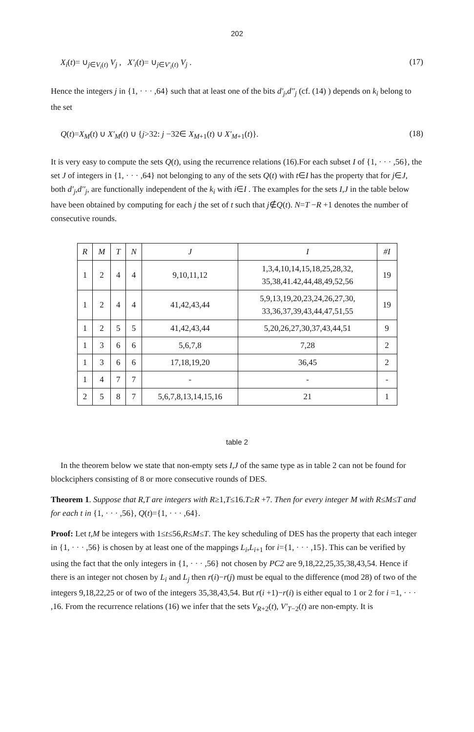202
X<sub>i</sub>(t)= ∪<sub>j∈V<sub>i</sub>(t)</sub> V<sub>j</sub> , X'<sub>i</sub>(t)= ∪<sub>j∈V'<sub>i</sub>(t)</sub> V<sub>j</sub> . (17)
Hence the integers j in {1, · · · ,64} such that at least one of the bits d'<sub>j</sub>,d''<sub>j</sub> (cf. (14) ) depends on k<sub>i</sub> belong to the set
Q(t)=X<sub>M</sub>(t) ∪ X'<sub>M</sub>(t) ∪ {j>32: j −32∈ X<sub>M</sub><sub>+1</sub>(t) ∪ X'<sub>M</sub><sub>+1</sub>(t)}. (18)
It is very easy to compute the sets Q(t), using the recurrence relations (16).For each subset I of {1, · · · ,56}, the set J of integers in {1, · · · ,64} not belonging to any of the sets Q(t) with t∈I has the property that for j∈J, both d'<sub>j</sub>,d''<sub>j</sub>, are functionally independent of the k<sub>i</sub> with i∈I . The examples for the sets I,J in the table below have been obtained by computing for each j the set of t such that j∉Q(t). N=T −R +1 denotes the number of consecutive rounds.
| R | M | T | N | J | I | #I |
| --- | --- | --- | --- | --- | --- | --- |
| 1 | 2 | 4 | 4 | 9,10,11,12 | 1,3,4,10,14,15,18,25,28,32, 35,38,41.42,44,48,49,52,56 | 19 |
| 1 | 2 | 4 | 4 | 41,42,43,44 | 5,9,13,19,20,23,24,26,27,30, 33,36,37,39,43,44,47,51,55 | 19 |
| 1 | 2 | 5 | 5 | 41,42,43,44 | 5,20,26,27,30,37,43,44,51 | 9 |
| 1 | 3 | 6 | 6 | 5,6,7,8 | 7,28 | 2 |
| 1 | 3 | 6 | 6 | 17,18,19,20 | 36,45 | 2 |
| 1 | 4 | 7 | 7 | - | - | - |
| 2 | 5 | 8 | 7 | 5,6,7,8,13,14,15,16 | 21 | 1 |
table 2
In the theorem below we state that non-empty sets I,J of the same type as in table 2 can not be found for blockciphers consisting of 8 or more consecutive rounds of DES.
Theorem 1. Suppose that R,T are integers with R≥1,T≤16.T≥R +7. Then for every integer M with R≤M≤T and for each t in {1, · · · ,56}, Q(t)={1, · · · ,64}.
Proof: Let t,M be integers with 1≤t≤56,R≤M≤T. The key scheduling of DES has the property that each integer in {1, · · · ,56} is chosen by at least one of the mappings L<sub>i</sub>,L<sub>i</sub><sub>+1</sub> for i={1, · · · ,15}. This can be verified by using the fact that the only integers in {1, · · · ,56} not chosen by PC2 are 9,18,22,25,35,38,43,54. Hence if there is an integer not chosen by L<sub>i</sub> and L<sub>j</sub> then r(i)−r(j) must be equal to the difference (mod 28) of two of the integers 9,18,22,25 or of two of the integers 35,38,43,54. But r(i +1)−r(i) is either equal to 1 or 2 for i =1, · · · ,16. From the recurrence relations (16) we infer that the sets V<sub>R</sub><sub>+2</sub>(t), V'<sub>T</sub><sub>−2</sub>(t) are non-empty. It is